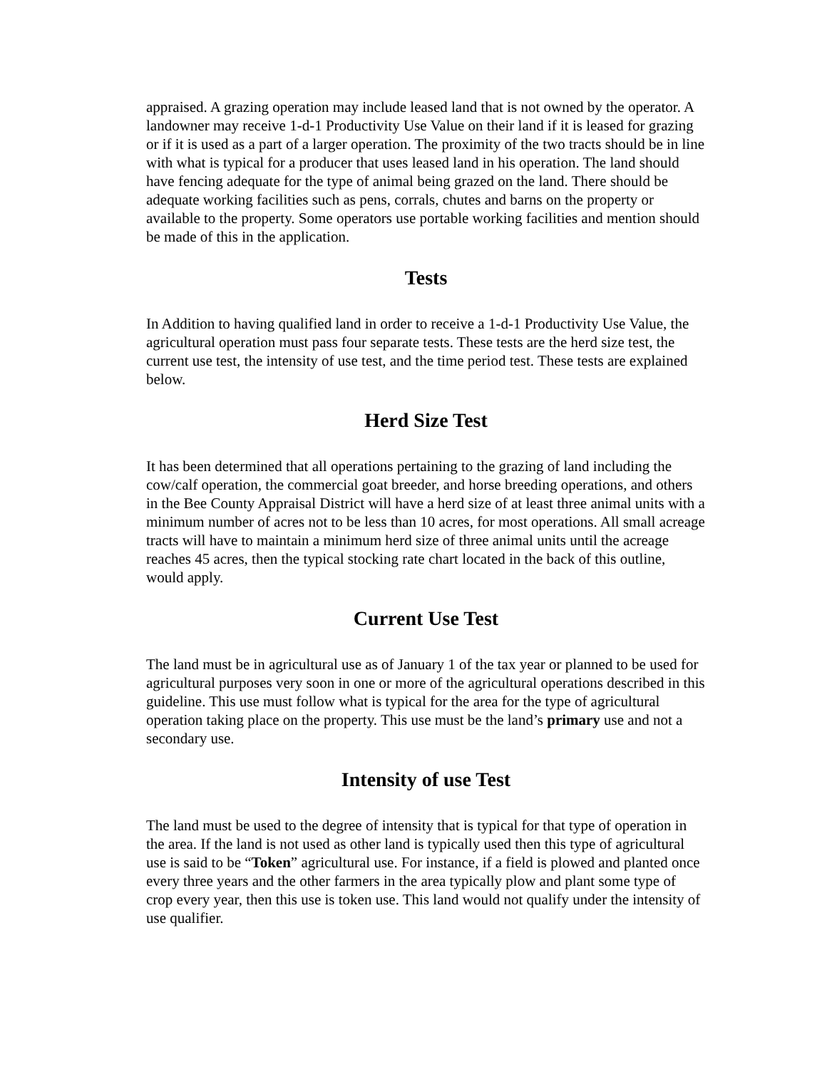appraised. A grazing operation may include leased land that is not owned by the operator. A landowner may receive 1-d-1 Productivity Use Value on their land if it is leased for grazing or if it is used as a part of a larger operation. The proximity of the two tracts should be in line with what is typical for a producer that uses leased land in his operation. The land should have fencing adequate for the type of animal being grazed on the land. There should be adequate working facilities such as pens, corrals, chutes and barns on the property or available to the property. Some operators use portable working facilities and mention should be made of this in the application.
Tests
In Addition to having qualified land in order to receive a 1-d-1 Productivity Use Value, the agricultural operation must pass four separate tests. These tests are the herd size test, the current use test, the intensity of use test, and the time period test. These tests are explained below.
Herd Size Test
It has been determined that all operations pertaining to the grazing of land including the cow/calf operation, the commercial goat breeder, and horse breeding operations, and others in the Bee County Appraisal District will have a herd size of at least three animal units with a minimum number of acres not to be less than 10 acres, for most operations. All small acreage tracts will have to maintain a minimum herd size of three animal units until the acreage reaches 45 acres, then the typical stocking rate chart located in the back of this outline, would apply.
Current Use Test
The land must be in agricultural use as of January 1 of the tax year or planned to be used for agricultural purposes very soon in one or more of the agricultural operations described in this guideline. This use must follow what is typical for the area for the type of agricultural operation taking place on the property. This use must be the land’s primary use and not a secondary use.
Intensity of use Test
The land must be used to the degree of intensity that is typical for that type of operation in the area. If the land is not used as other land is typically used then this type of agricultural use is said to be “Token” agricultural use. For instance, if a field is plowed and planted once every three years and the other farmers in the area typically plow and plant some type of crop every year, then this use is token use. This land would not qualify under the intensity of use qualifier.